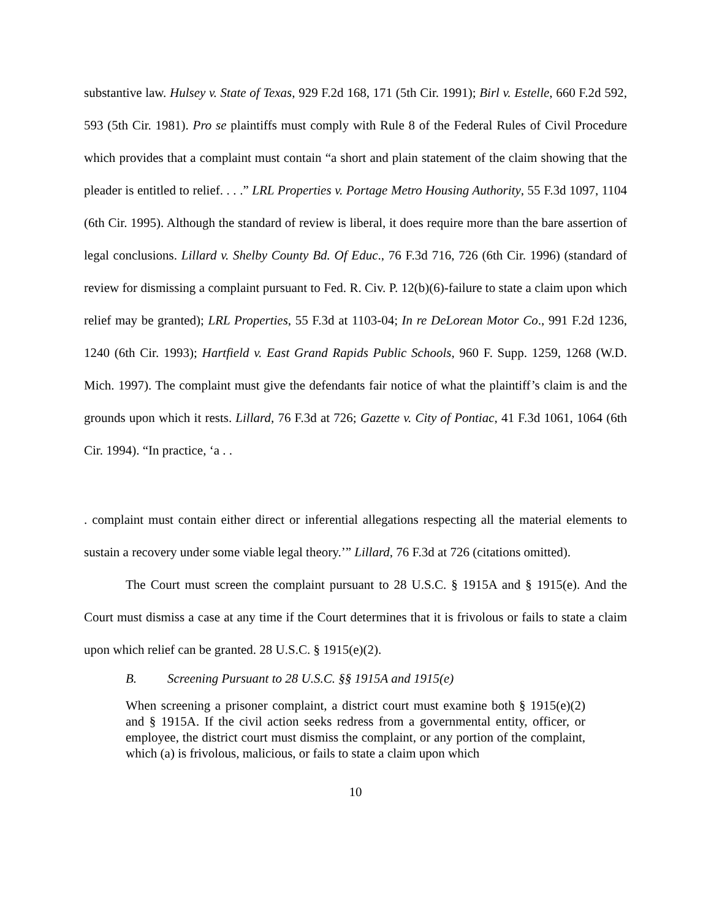substantive law. Hulsey v. State of Texas, 929 F.2d 168, 171 (5th Cir. 1991); Birl v. Estelle, 660 F.2d 592, 593 (5th Cir. 1981). Pro se plaintiffs must comply with Rule 8 of the Federal Rules of Civil Procedure which provides that a complaint must contain “a short and plain statement of the claim showing that the pleader is entitled to relief. . . .” LRL Properties v. Portage Metro Housing Authority, 55 F.3d 1097, 1104 (6th Cir. 1995). Although the standard of review is liberal, it does require more than the bare assertion of legal conclusions. Lillard v. Shelby County Bd. Of Educ., 76 F.3d 716, 726 (6th Cir. 1996) (standard of review for dismissing a complaint pursuant to Fed. R. Civ. P. 12(b)(6)-failure to state a claim upon which relief may be granted); LRL Properties, 55 F.3d at 1103-04; In re DeLorean Motor Co., 991 F.2d 1236, 1240 (6th Cir. 1993); Hartfield v. East Grand Rapids Public Schools, 960 F. Supp. 1259, 1268 (W.D. Mich. 1997). The complaint must give the defendants fair notice of what the plaintiff’s claim is and the grounds upon which it rests. Lillard, 76 F.3d at 726; Gazette v. City of Pontiac, 41 F.3d 1061, 1064 (6th Cir. 1994). “In practice, ‘a . .
. complaint must contain either direct or inferential allegations respecting all the material elements to sustain a recovery under some viable legal theory.’” Lillard, 76 F.3d at 726 (citations omitted).
The Court must screen the complaint pursuant to 28 U.S.C. § 1915A and § 1915(e). And the Court must dismiss a case at any time if the Court determines that it is frivolous or fails to state a claim upon which relief can be granted. 28 U.S.C. § 1915(e)(2).
B. Screening Pursuant to 28 U.S.C. §§ 1915A and 1915(e)
When screening a prisoner complaint, a district court must examine both § 1915(e)(2) and § 1915A. If the civil action seeks redress from a governmental entity, officer, or employee, the district court must dismiss the complaint, or any portion of the complaint, which (a) is frivolous, malicious, or fails to state a claim upon which
10